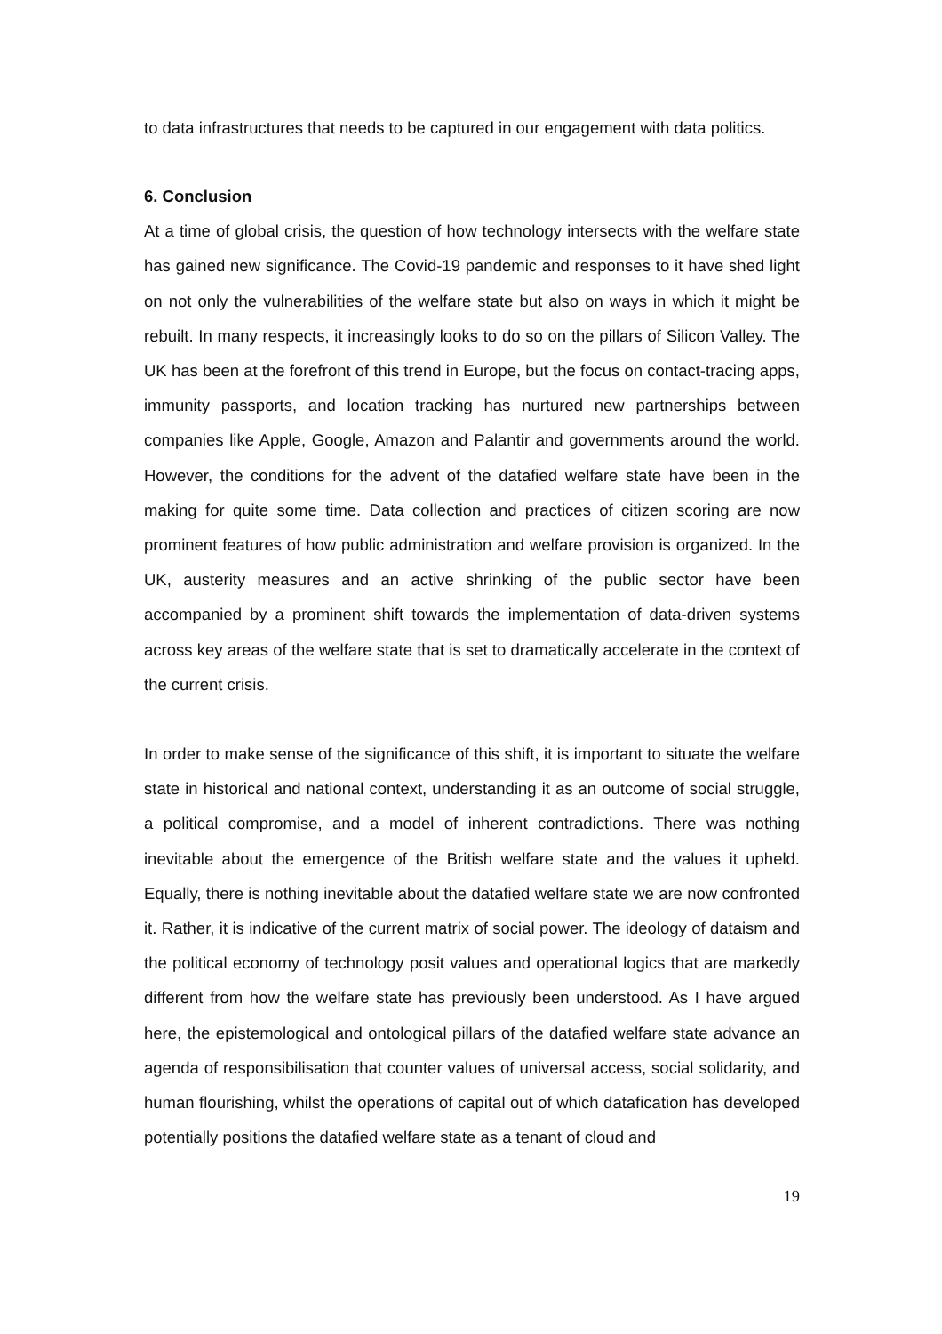to data infrastructures that needs to be captured in our engagement with data politics.
6. Conclusion
At a time of global crisis, the question of how technology intersects with the welfare state has gained new significance. The Covid-19 pandemic and responses to it have shed light on not only the vulnerabilities of the welfare state but also on ways in which it might be rebuilt. In many respects, it increasingly looks to do so on the pillars of Silicon Valley. The UK has been at the forefront of this trend in Europe, but the focus on contact-tracing apps, immunity passports, and location tracking has nurtured new partnerships between companies like Apple, Google, Amazon and Palantir and governments around the world. However, the conditions for the advent of the datafied welfare state have been in the making for quite some time. Data collection and practices of citizen scoring are now prominent features of how public administration and welfare provision is organized. In the UK, austerity measures and an active shrinking of the public sector have been accompanied by a prominent shift towards the implementation of data-driven systems across key areas of the welfare state that is set to dramatically accelerate in the context of the current crisis.
In order to make sense of the significance of this shift, it is important to situate the welfare state in historical and national context, understanding it as an outcome of social struggle, a political compromise, and a model of inherent contradictions. There was nothing inevitable about the emergence of the British welfare state and the values it upheld. Equally, there is nothing inevitable about the datafied welfare state we are now confronted it. Rather, it is indicative of the current matrix of social power. The ideology of dataism and the political economy of technology posit values and operational logics that are markedly different from how the welfare state has previously been understood. As I have argued here, the epistemological and ontological pillars of the datafied welfare state advance an agenda of responsibilisation that counter values of universal access, social solidarity, and human flourishing, whilst the operations of capital out of which datafication has developed potentially positions the datafied welfare state as a tenant of cloud and
19